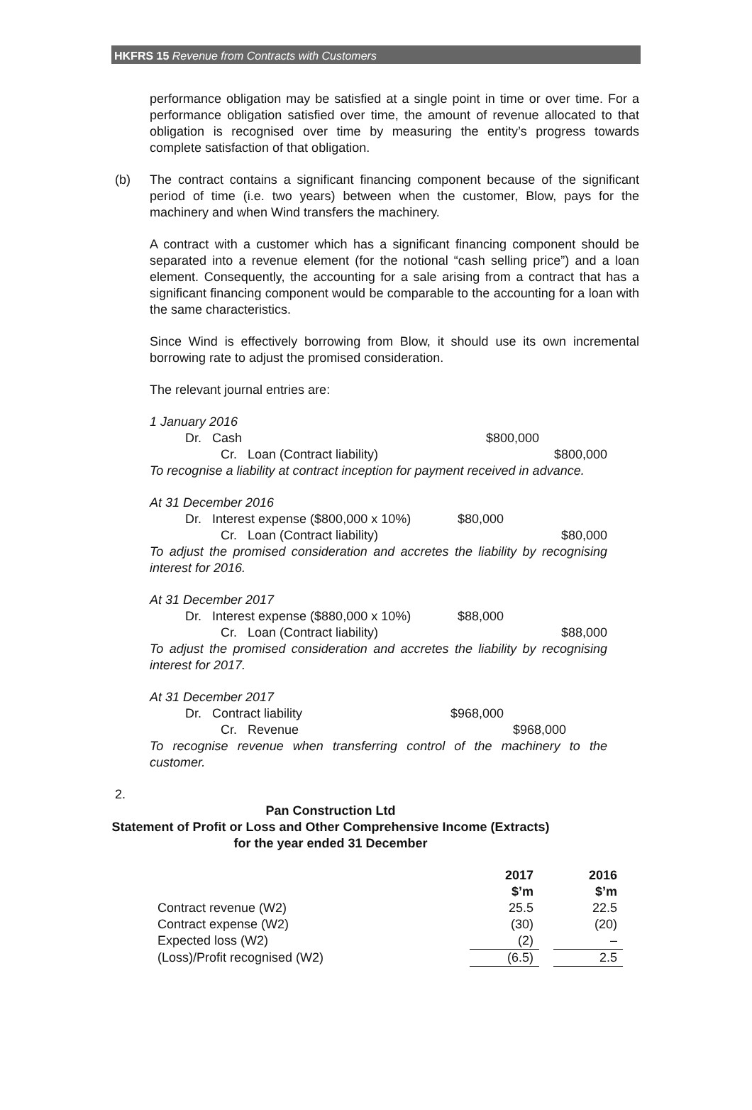HKFRS 15 Revenue from Contracts with Customers
performance obligation may be satisfied at a single point in time or over time. For a performance obligation satisfied over time, the amount of revenue allocated to that obligation is recognised over time by measuring the entity’s progress towards complete satisfaction of that obligation.
(b) The contract contains a significant financing component because of the significant period of time (i.e. two years) between when the customer, Blow, pays for the machinery and when Wind transfers the machinery.
A contract with a customer which has a significant financing component should be separated into a revenue element (for the notional “cash selling price”) and a loan element. Consequently, the accounting for a sale arising from a contract that has a significant financing component would be comparable to the accounting for a loan with the same characteristics.
Since Wind is effectively borrowing from Blow, it should use its own incremental borrowing rate to adjust the promised consideration.
The relevant journal entries are:
1 January 2016
Dr. Cash $800,000
Cr. Loan (Contract liability) $800,000
To recognise a liability at contract inception for payment received in advance.
At 31 December 2016
Dr. Interest expense ($800,000 x 10%) $80,000
Cr. Loan (Contract liability) $80,000
To adjust the promised consideration and accretes the liability by recognising interest for 2016.
At 31 December 2017
Dr. Interest expense ($880,000 x 10%) $88,000
Cr. Loan (Contract liability) $88,000
To adjust the promised consideration and accretes the liability by recognising interest for 2017.
At 31 December 2017
Dr. Contract liability $968,000
Cr. Revenue $968,000
To recognise revenue when transferring control of the machinery to the customer.
2.
Pan Construction Ltd
Statement of Profit or Loss and Other Comprehensive Income (Extracts)
for the year ended 31 December
| | 2017 $’m | | 2016 $’m |
| Contract revenue (W2) | 25.5 | | 22.5 |
| Contract expense (W2) | (30) | | (20) |
| Expected loss (W2) | (2) | | – |
| (Loss)/Profit recognised (W2) | (6.5) | | 2.5 |